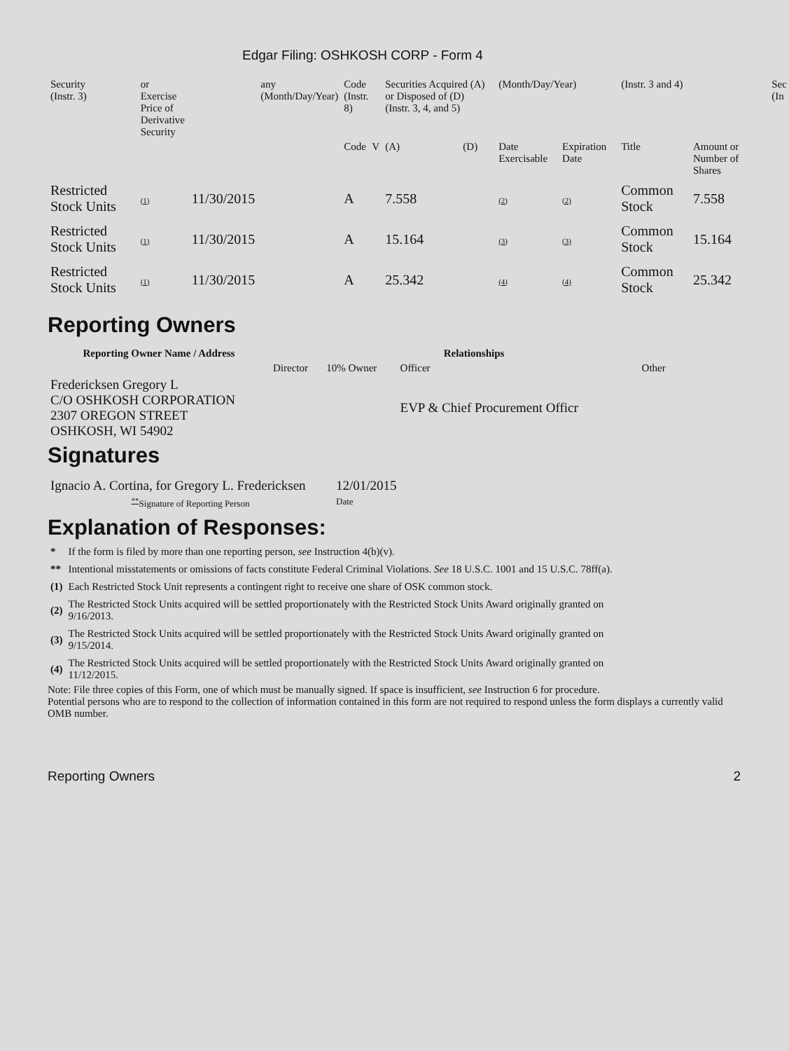Edgar Filing: OSHKOSH CORP - Form 4
| Security (Instr. 3) | or Exercise Price of Derivative Security | | any (Month/Day/Year) | Code (Instr. 8) | | Securities Acquired (A) or Disposed of (D) (Instr. 3, 4, and 5) | | (Month/Day/Year) | | (Instr. 3 and 4) | | Sec (In |
| --- | --- | --- | --- | --- | --- | --- | --- | --- | --- | --- | --- | --- |
| | | | | Code | V | (A) | (D) | Date Exercisable | Expiration Date | Title | Amount or Number of Shares | |
| Restricted Stock Units | (1) | 11/30/2015 | | A | | 7.558 | | (2) | (2) | Common Stock | 7.558 | |
| Restricted Stock Units | (1) | 11/30/2015 | | A | | 15.164 | | (3) | (3) | Common Stock | 15.164 | |
| Restricted Stock Units | (1) | 11/30/2015 | | A | | 25.342 | | (4) | (4) | Common Stock | 25.342 | |
Reporting Owners
| Reporting Owner Name / Address | Relationships | | | |
| --- | --- | --- | --- | --- |
| | Director | 10% Owner | Officer | Other |
| Fredericksen Gregory L C/O OSHKOSH CORPORATION 2307 OREGON STREET OSHKOSH, WI 54902 | | | EVP & Chief Procurement Officr | |
Signatures
| Ignacio A. Cortina, for Gregory L. Fredericksen | 12/01/2015 |
| <sup>**</sup> Signature of Reporting Person | Date |
Explanation of Responses:
| * | If the form is filed by more than one reporting person, see Instruction 4(b)(v). |
| ** | Intentional misstatements or omissions of facts constitute Federal Criminal Violations. See 18 U.S.C. 1001 and 15 U.S.C. 78ff(a). |
| (1) | Each Restricted Stock Unit represents a contingent right to receive one share of OSK common stock. |
| (2) | The Restricted Stock Units acquired will be settled proportionately with the Restricted Stock Units Award originally granted on 9/16/2013. |
| (3) | The Restricted Stock Units acquired will be settled proportionately with the Restricted Stock Units Award originally granted on 9/15/2014. |
| (4) | The Restricted Stock Units acquired will be settled proportionately with the Restricted Stock Units Award originally granted on 11/12/2015. |
Note: File three copies of this Form, one of which must be manually signed. If space is insufficient, see Instruction 6 for procedure.
Potential persons who are to respond to the collection of information contained in this form are not required to respond unless the form displays a currently valid OMB number.
Reporting Owners 2